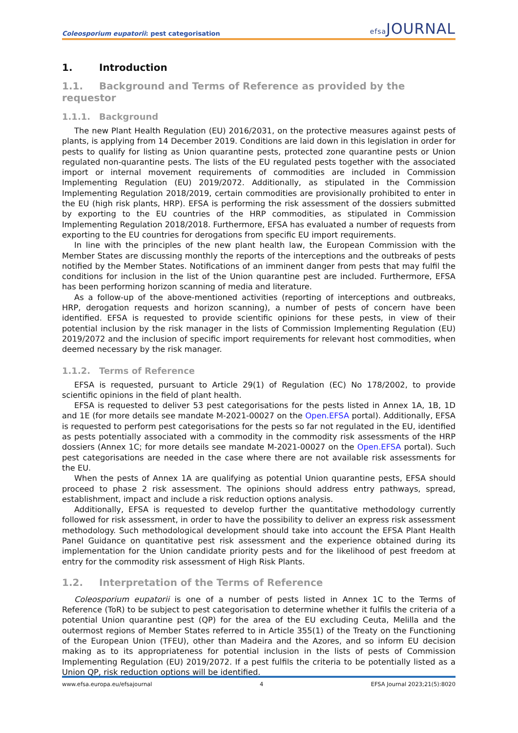Coleosporium eupatorii: pest categorisation efsa JOURNAL
1. Introduction
1.1. Background and Terms of Reference as provided by the requestor
1.1.1. Background
The new Plant Health Regulation (EU) 2016/2031, on the protective measures against pests of plants, is applying from 14 December 2019. Conditions are laid down in this legislation in order for pests to qualify for listing as Union quarantine pests, protected zone quarantine pests or Union regulated non-quarantine pests. The lists of the EU regulated pests together with the associated import or internal movement requirements of commodities are included in Commission Implementing Regulation (EU) 2019/2072. Additionally, as stipulated in the Commission Implementing Regulation 2018/2019, certain commodities are provisionally prohibited to enter in the EU (high risk plants, HRP). EFSA is performing the risk assessment of the dossiers submitted by exporting to the EU countries of the HRP commodities, as stipulated in Commission Implementing Regulation 2018/2018. Furthermore, EFSA has evaluated a number of requests from exporting to the EU countries for derogations from specific EU import requirements.
In line with the principles of the new plant health law, the European Commission with the Member States are discussing monthly the reports of the interceptions and the outbreaks of pests notified by the Member States. Notifications of an imminent danger from pests that may fulfil the conditions for inclusion in the list of the Union quarantine pest are included. Furthermore, EFSA has been performing horizon scanning of media and literature.
As a follow-up of the above-mentioned activities (reporting of interceptions and outbreaks, HRP, derogation requests and horizon scanning), a number of pests of concern have been identified. EFSA is requested to provide scientific opinions for these pests, in view of their potential inclusion by the risk manager in the lists of Commission Implementing Regulation (EU) 2019/2072 and the inclusion of specific import requirements for relevant host commodities, when deemed necessary by the risk manager.
1.1.2. Terms of Reference
EFSA is requested, pursuant to Article 29(1) of Regulation (EC) No 178/2002, to provide scientific opinions in the field of plant health.
EFSA is requested to deliver 53 pest categorisations for the pests listed in Annex 1A, 1B, 1D and 1E (for more details see mandate M-2021-00027 on the Open.EFSA portal). Additionally, EFSA is requested to perform pest categorisations for the pests so far not regulated in the EU, identified as pests potentially associated with a commodity in the commodity risk assessments of the HRP dossiers (Annex 1C; for more details see mandate M-2021-00027 on the Open.EFSA portal). Such pest categorisations are needed in the case where there are not available risk assessments for the EU.
When the pests of Annex 1A are qualifying as potential Union quarantine pests, EFSA should proceed to phase 2 risk assessment. The opinions should address entry pathways, spread, establishment, impact and include a risk reduction options analysis.
Additionally, EFSA is requested to develop further the quantitative methodology currently followed for risk assessment, in order to have the possibility to deliver an express risk assessment methodology. Such methodological development should take into account the EFSA Plant Health Panel Guidance on quantitative pest risk assessment and the experience obtained during its implementation for the Union candidate priority pests and for the likelihood of pest freedom at entry for the commodity risk assessment of High Risk Plants.
1.2. Interpretation of the Terms of Reference
Coleosporium eupatorii is one of a number of pests listed in Annex 1C to the Terms of Reference (ToR) to be subject to pest categorisation to determine whether it fulfils the criteria of a potential Union quarantine pest (QP) for the area of the EU excluding Ceuta, Melilla and the outermost regions of Member States referred to in Article 355(1) of the Treaty on the Functioning of the European Union (TFEU), other than Madeira and the Azores, and so inform EU decision making as to its appropriateness for potential inclusion in the lists of pests of Commission Implementing Regulation (EU) 2019/2072. If a pest fulfils the criteria to be potentially listed as a Union QP, risk reduction options will be identified.
www.efsa.europa.eu/efsajournal 4 EFSA Journal 2023;21(5):8020